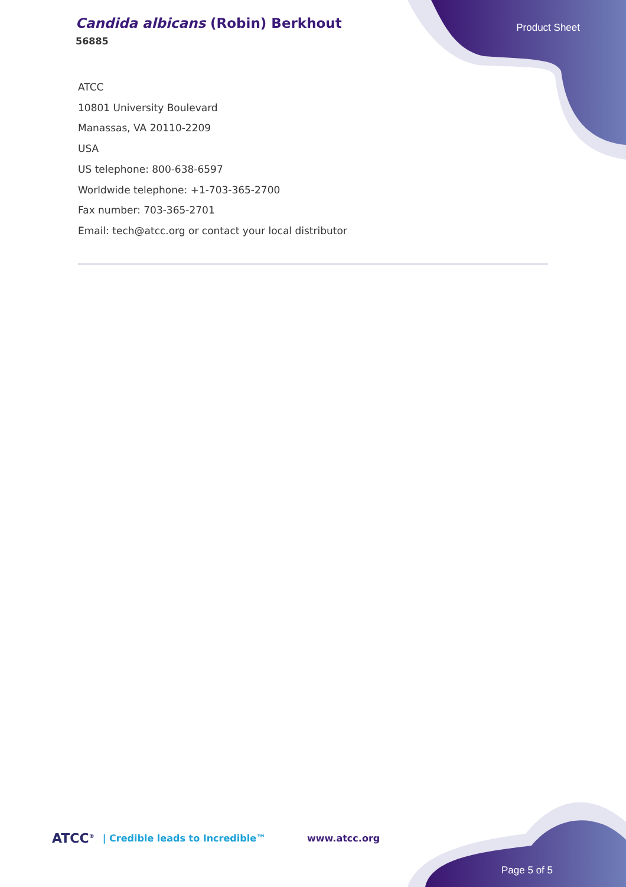Candida albicans (Robin) Berkhout
56885
Product Sheet
ATCC
10801 University Boulevard
Manassas, VA 20110-2209
USA
US telephone: 800-638-6597
Worldwide telephone: +1-703-365-2700
Fax number: 703-365-2701
Email: tech@atcc.org or contact your local distributor
ATCC<sup>®</sup> | Credible leads to Incredible™ www.atcc.org
Page 5 of 5